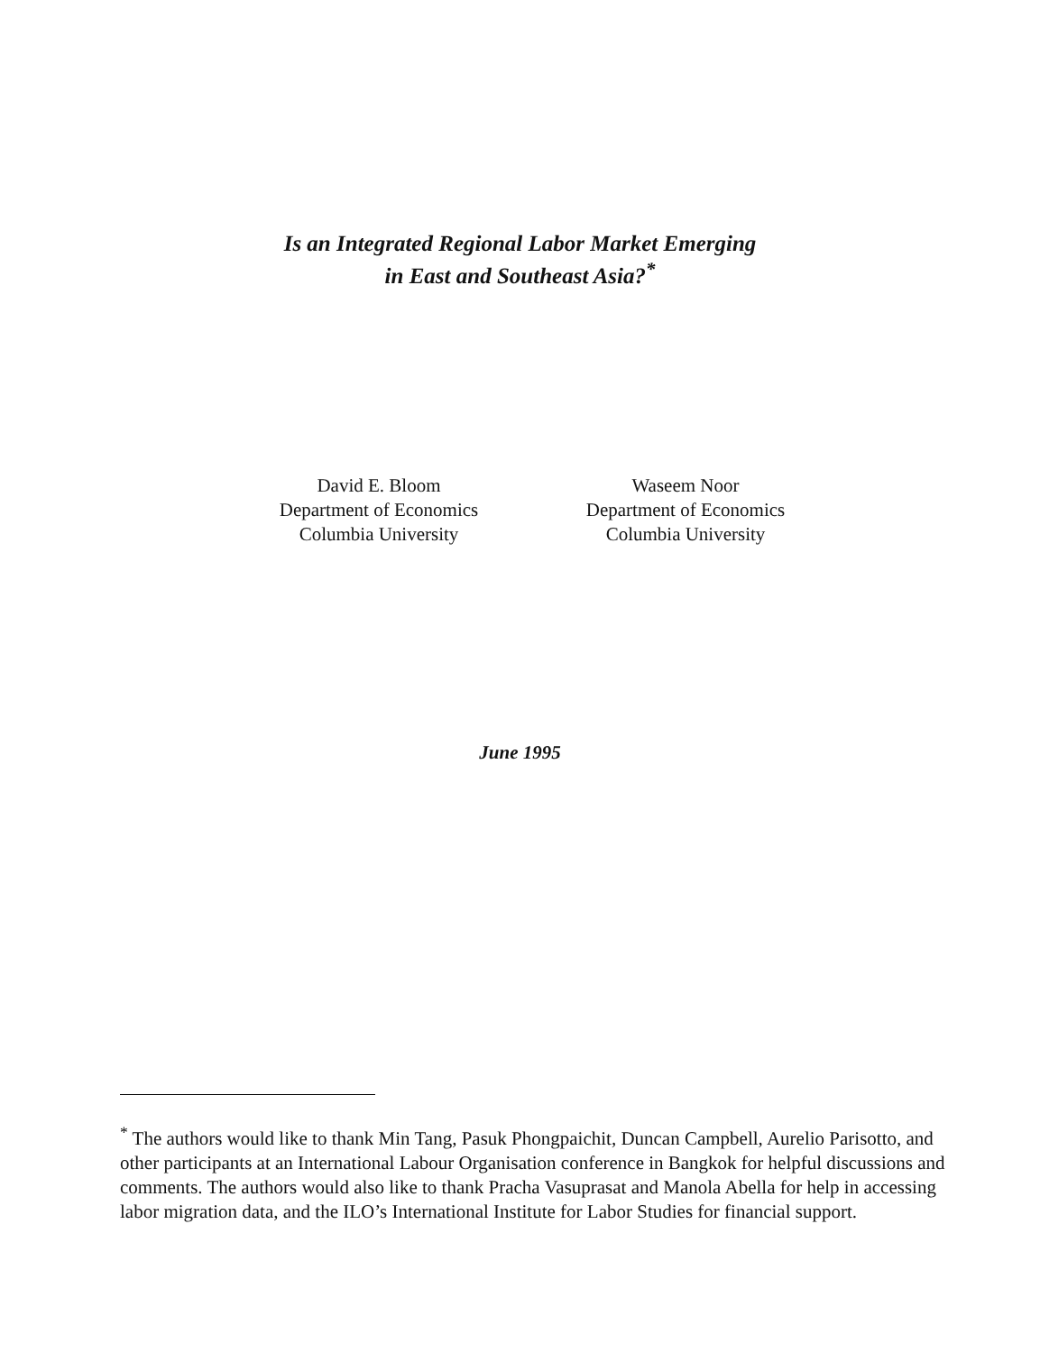Is an Integrated Regional Labor Market Emerging
in East and Southeast Asia?<sup>*</sup>
David E. Bloom
Department of Economics
Columbia University
Waseem Noor
Department of Economics
Columbia University
June 1995
<sup>*</sup> The authors would like to thank Min Tang, Pasuk Phongpaichit, Duncan Campbell, Aurelio Parisotto, and other participants at an International Labour Organisation conference in Bangkok for helpful discussions and comments. The authors would also like to thank Pracha Vasuprasat and Manola Abella for help in accessing labor migration data, and the ILO’s International Institute for Labor Studies for financial support.